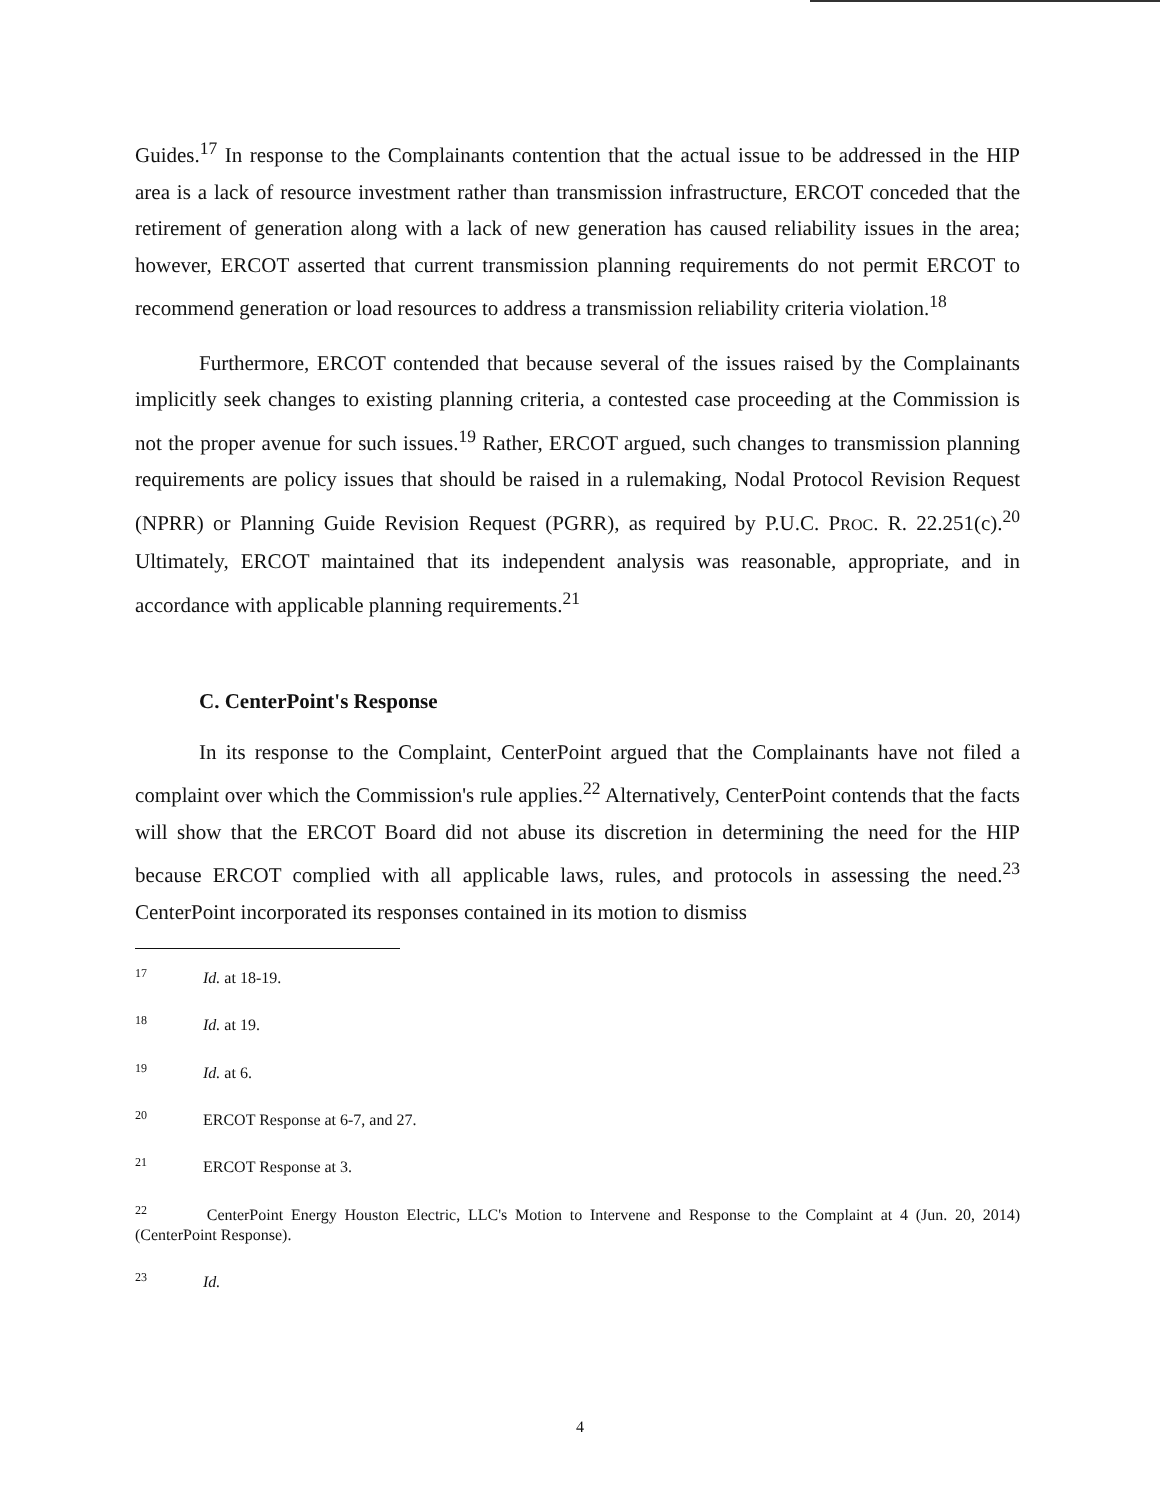Guides.<sup>17</sup> In response to the Complainants contention that the actual issue to be addressed in the HIP area is a lack of resource investment rather than transmission infrastructure, ERCOT conceded that the retirement of generation along with a lack of new generation has caused reliability issues in the area; however, ERCOT asserted that current transmission planning requirements do not permit ERCOT to recommend generation or load resources to address a transmission reliability criteria violation.<sup>18</sup>
Furthermore, ERCOT contended that because several of the issues raised by the Complainants implicitly seek changes to existing planning criteria, a contested case proceeding at the Commission is not the proper avenue for such issues.<sup>19</sup> Rather, ERCOT argued, such changes to transmission planning requirements are policy issues that should be raised in a rulemaking, Nodal Protocol Revision Request (NPRR) or Planning Guide Revision Request (PGRR), as required by P.U.C. PROC. R. 22.251(c).<sup>20</sup> Ultimately, ERCOT maintained that its independent analysis was reasonable, appropriate, and in accordance with applicable planning requirements.<sup>21</sup>
C. CenterPoint's Response
In its response to the Complaint, CenterPoint argued that the Complainants have not filed a complaint over which the Commission's rule applies.<sup>22</sup> Alternatively, CenterPoint contends that the facts will show that the ERCOT Board did not abuse its discretion in determining the need for the HIP because ERCOT complied with all applicable laws, rules, and protocols in assessing the need.<sup>23</sup> CenterPoint incorporated its responses contained in its motion to dismiss
<sup>17</sup> Id. at 18-19.
<sup>18</sup> Id. at 19.
<sup>19</sup> Id. at 6.
<sup>20</sup> ERCOT Response at 6-7, and 27.
<sup>21</sup> ERCOT Response at 3.
<sup>22</sup> CenterPoint Energy Houston Electric, LLC's Motion to Intervene and Response to the Complaint at 4 (Jun. 20, 2014) (CenterPoint Response).
<sup>23</sup> Id.
4